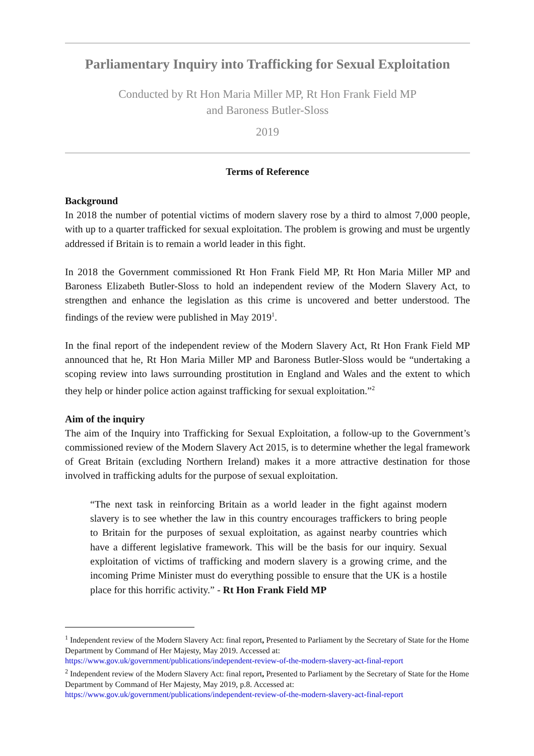Parliamentary Inquiry into Trafficking for Sexual Exploitation
Conducted by Rt Hon Maria Miller MP, Rt Hon Frank Field MP
and Baroness Butler-Sloss
2019
Terms of Reference
Background
In 2018 the number of potential victims of modern slavery rose by a third to almost 7,000 people, with up to a quarter trafficked for sexual exploitation. The problem is growing and must be urgently addressed if Britain is to remain a world leader in this fight.
In 2018 the Government commissioned Rt Hon Frank Field MP, Rt Hon Maria Miller MP and Baroness Elizabeth Butler-Sloss to hold an independent review of the Modern Slavery Act, to strengthen and enhance the legislation as this crime is uncovered and better understood. The findings of the review were published in May 2019<sup>1</sup>.
In the final report of the independent review of the Modern Slavery Act, Rt Hon Frank Field MP announced that he, Rt Hon Maria Miller MP and Baroness Butler-Sloss would be “undertaking a scoping review into laws surrounding prostitution in England and Wales and the extent to which they help or hinder police action against trafficking for sexual exploitation.”<sup>2</sup>
Aim of the inquiry
The aim of the Inquiry into Trafficking for Sexual Exploitation, a follow-up to the Government’s commissioned review of the Modern Slavery Act 2015, is to determine whether the legal framework of Great Britain (excluding Northern Ireland) makes it a more attractive destination for those involved in trafficking adults for the purpose of sexual exploitation.
“The next task in reinforcing Britain as a world leader in the fight against modern slavery is to see whether the law in this country encourages traffickers to bring people to Britain for the purposes of sexual exploitation, as against nearby countries which have a different legislative framework. This will be the basis for our inquiry. Sexual exploitation of victims of trafficking and modern slavery is a growing crime, and the incoming Prime Minister must do everything possible to ensure that the UK is a hostile place for this horrific activity.” - Rt Hon Frank Field MP
<sup>1</sup> Independent review of the Modern Slavery Act: final report, Presented to Parliament by the Secretary of State for the Home Department by Command of Her Majesty, May 2019. Accessed at:
https://www.gov.uk/government/publications/independent-review-of-the-modern-slavery-act-final-report
<sup>2</sup> Independent review of the Modern Slavery Act: final report, Presented to Parliament by the Secretary of State for the Home Department by Command of Her Majesty, May 2019, p.8. Accessed at:
https://www.gov.uk/government/publications/independent-review-of-the-modern-slavery-act-final-report